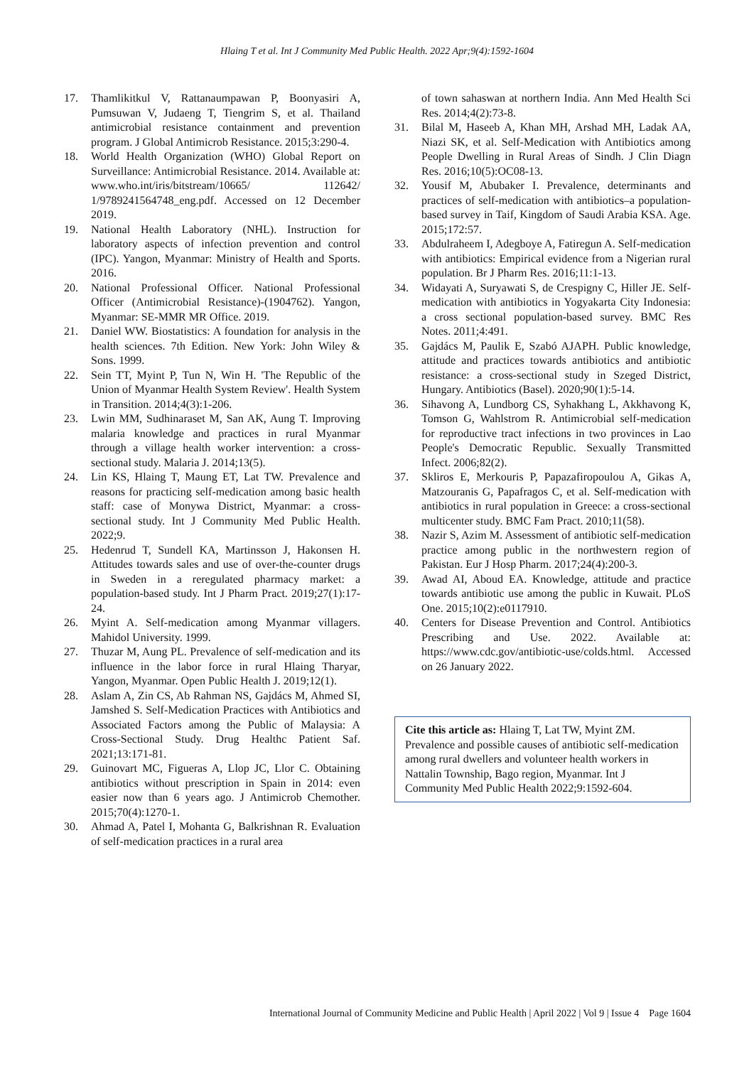Hlaing T et al. Int J Community Med Public Health. 2022 Apr;9(4):1592-1604
17. Thamlikitkul V, Rattanaumpawan P, Boonyasiri A, Pumsuwan V, Judaeng T, Tiengrim S, et al. Thailand antimicrobial resistance containment and prevention program. J Global Antimicrob Resistance. 2015;3:290-4.
18. World Health Organization (WHO) Global Report on Surveillance: Antimicrobial Resistance. 2014. Available at: www.who.int/iris/bitstream/10665/ 112642/ 1/9789241564748_eng.pdf. Accessed on 12 December 2019.
19. National Health Laboratory (NHL). Instruction for laboratory aspects of infection prevention and control (IPC). Yangon, Myanmar: Ministry of Health and Sports. 2016.
20. National Professional Officer. National Professional Officer (Antimicrobial Resistance)-(1904762). Yangon, Myanmar: SE-MMR MR Office. 2019.
21. Daniel WW. Biostatistics: A foundation for analysis in the health sciences. 7th Edition. New York: John Wiley & Sons. 1999.
22. Sein TT, Myint P, Tun N, Win H. 'The Republic of the Union of Myanmar Health System Review'. Health System in Transition. 2014;4(3):1-206.
23. Lwin MM, Sudhinaraset M, San AK, Aung T. Improving malaria knowledge and practices in rural Myanmar through a village health worker intervention: a cross-sectional study. Malaria J. 2014;13(5).
24. Lin KS, Hlaing T, Maung ET, Lat TW. Prevalence and reasons for practicing self-medication among basic health staff: case of Monywa District, Myanmar: a cross-sectional study. Int J Community Med Public Health. 2022;9.
25. Hedenrud T, Sundell KA, Martinsson J, Hakonsen H. Attitudes towards sales and use of over-the-counter drugs in Sweden in a reregulated pharmacy market: a population-based study. Int J Pharm Pract. 2019;27(1):17-24.
26. Myint A. Self-medication among Myanmar villagers. Mahidol University. 1999.
27. Thuzar M, Aung PL. Prevalence of self-medication and its influence in the labor force in rural Hlaing Tharyar, Yangon, Myanmar. Open Public Health J. 2019;12(1).
28. Aslam A, Zin CS, Ab Rahman NS, Gajdács M, Ahmed SI, Jamshed S. Self-Medication Practices with Antibiotics and Associated Factors among the Public of Malaysia: A Cross-Sectional Study. Drug Healthc Patient Saf. 2021;13:171-81.
29. Guinovart MC, Figueras A, Llop JC, Llor C. Obtaining antibiotics without prescription in Spain in 2014: even easier now than 6 years ago. J Antimicrob Chemother. 2015;70(4):1270-1.
30. Ahmad A, Patel I, Mohanta G, Balkrishnan R. Evaluation of self-medication practices in a rural area
of town sahaswan at northern India. Ann Med Health Sci Res. 2014;4(2):73-8.
31. Bilal M, Haseeb A, Khan MH, Arshad MH, Ladak AA, Niazi SK, et al. Self-Medication with Antibiotics among People Dwelling in Rural Areas of Sindh. J Clin Diagn Res. 2016;10(5):OC08-13.
32. Yousif M, Abubaker I. Prevalence, determinants and practices of self-medication with antibiotics–a population-based survey in Taif, Kingdom of Saudi Arabia KSA. Age. 2015;172:57.
33. Abdulraheem I, Adegboye A, Fatiregun A. Self-medication with antibiotics: Empirical evidence from a Nigerian rural population. Br J Pharm Res. 2016;11:1-13.
34. Widayati A, Suryawati S, de Crespigny C, Hiller JE. Self-medication with antibiotics in Yogyakarta City Indonesia: a cross sectional population-based survey. BMC Res Notes. 2011;4:491.
35. Gajdács M, Paulik E, Szabó AJAPH. Public knowledge, attitude and practices towards antibiotics and antibiotic resistance: a cross-sectional study in Szeged District, Hungary. Antibiotics (Basel). 2020;90(1):5-14.
36. Sihavong A, Lundborg CS, Syhakhang L, Akkhavong K, Tomson G, Wahlstrom R. Antimicrobial self-medication for reproductive tract infections in two provinces in Lao People's Democratic Republic. Sexually Transmitted Infect. 2006;82(2).
37. Skliros E, Merkouris P, Papazafiropoulou A, Gikas A, Matzouranis G, Papafragos C, et al. Self-medication with antibiotics in rural population in Greece: a cross-sectional multicenter study. BMC Fam Pract. 2010;11(58).
38. Nazir S, Azim M. Assessment of antibiotic self-medication practice among public in the northwestern region of Pakistan. Eur J Hosp Pharm. 2017;24(4):200-3.
39. Awad AI, Aboud EA. Knowledge, attitude and practice towards antibiotic use among the public in Kuwait. PLoS One. 2015;10(2):e0117910.
40. Centers for Disease Prevention and Control. Antibiotics Prescribing and Use. 2022. Available at: https://www.cdc.gov/antibiotic-use/colds.html. Accessed on 26 January 2022.
Cite this article as: Hlaing T, Lat TW, Myint ZM. Prevalence and possible causes of antibiotic self-medication among rural dwellers and volunteer health workers in Nattalin Township, Bago region, Myanmar. Int J Community Med Public Health 2022;9:1592-604.
International Journal of Community Medicine and Public Health | April 2022 | Vol 9 | Issue 4 Page 1604